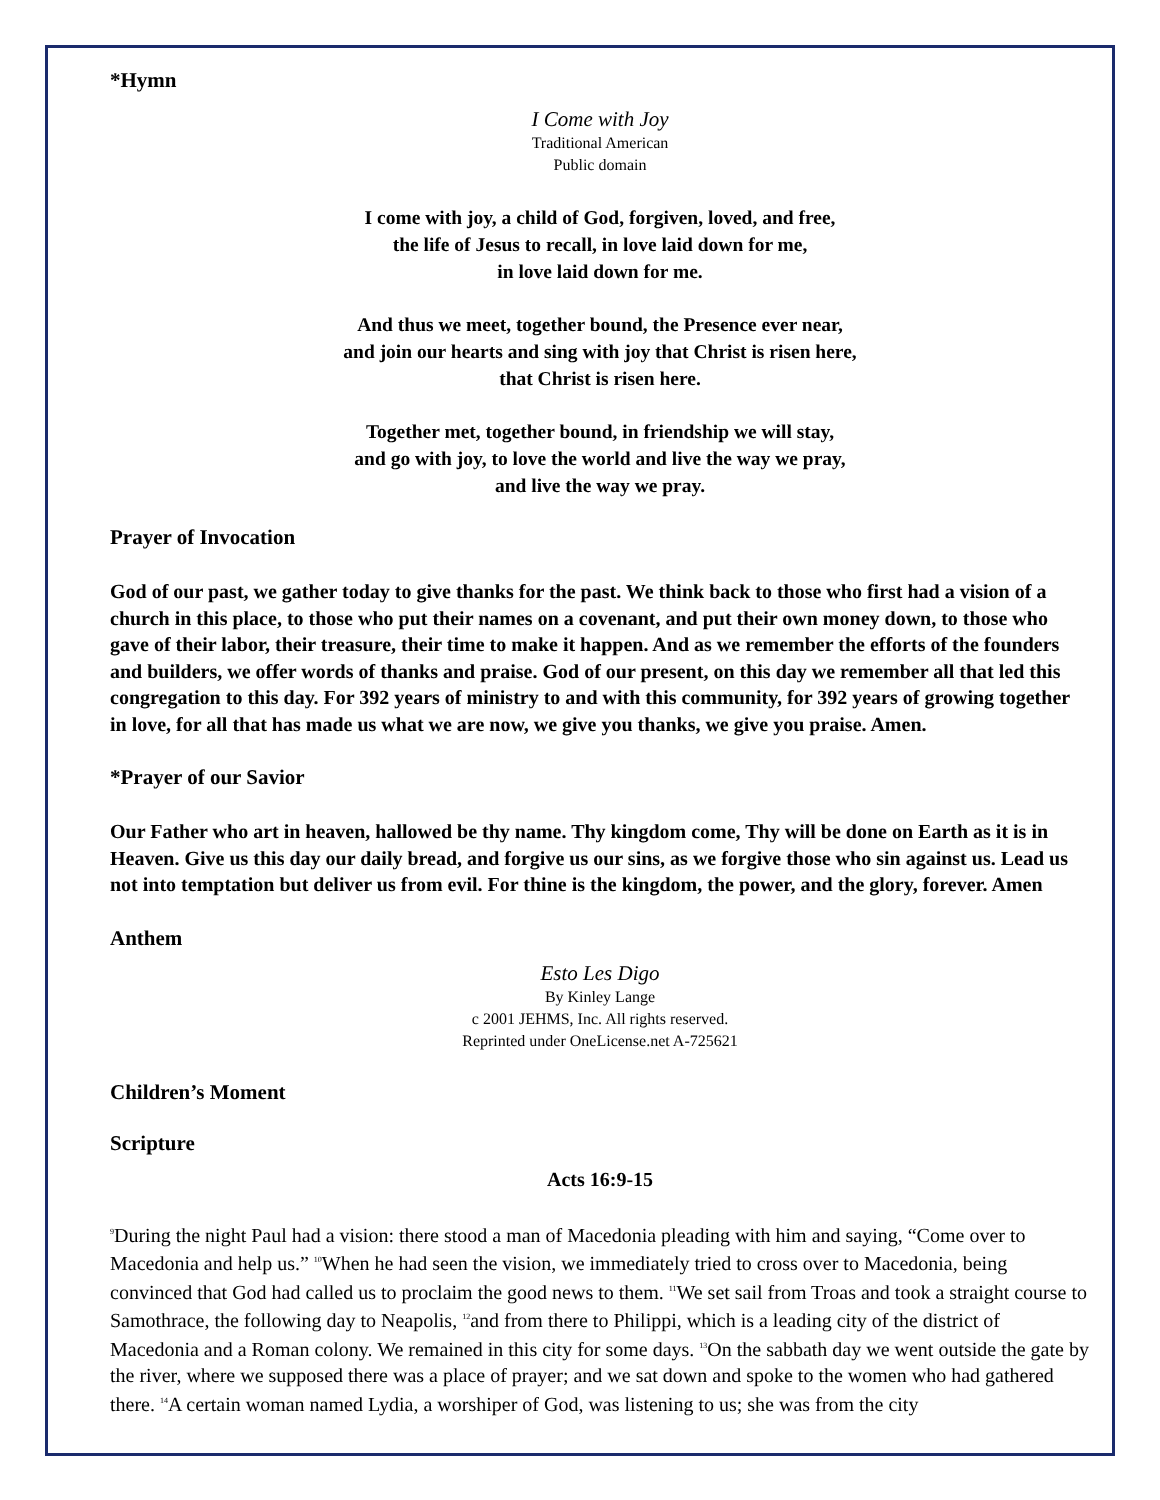*Hymn
I Come with Joy
Traditional American
Public domain
I come with joy, a child of God, forgiven, loved, and free,
the life of Jesus to recall, in love laid down for me,
in love laid down for me.
And thus we meet, together bound, the Presence ever near,
and join our hearts and sing with joy that Christ is risen here,
that Christ is risen here.
Together met, together bound, in friendship we will stay,
and go with joy, to love the world and live the way we pray,
and live the way we pray.
Prayer of Invocation
God of our past, we gather today to give thanks for the past. We think back to those who first had a vision of a church in this place, to those who put their names on a covenant, and put their own money down, to those who gave of their labor, their treasure, their time to make it happen. And as we remember the efforts of the founders and builders, we offer words of thanks and praise. God of our present, on this day we remember all that led this congregation to this day. For 392 years of ministry to and with this community, for 392 years of growing together in love, for all that has made us what we are now, we give you thanks, we give you praise. Amen.
*Prayer of our Savior
Our Father who art in heaven, hallowed be thy name. Thy kingdom come, Thy will be done on Earth as it is in Heaven. Give us this day our daily bread, and forgive us our sins, as we forgive those who sin against us. Lead us not into temptation but deliver us from evil. For thine is the kingdom, the power, and the glory, forever. Amen
Anthem
Esto Les Digo
By Kinley Lange
c 2001 JEHMS, Inc. All rights reserved.
Reprinted under OneLicense.net A-725621
Children’s Moment
Scripture
Acts 16:9-15
<sup>9</sup> During the night Paul had a vision: there stood a man of Macedonia pleading with him and saying, “Come over to Macedonia and help us.” <sup>10</sup>When he had seen the vision, we immediately tried to cross over to Macedonia, being convinced that God had called us to proclaim the good news to them. <sup>11</sup>We set sail from Troas and took a straight course to Samothrace, the following day to Neapolis, <sup>12</sup>and from there to Philippi, which is a leading city of the district of Macedonia and a Roman colony. We remained in this city for some days. <sup>13</sup>On the sabbath day we went outside the gate by the river, where we supposed there was a place of prayer; and we sat down and spoke to the women who had gathered there. <sup>14</sup>A certain woman named Lydia, a worshiper of God, was listening to us; she was from the city